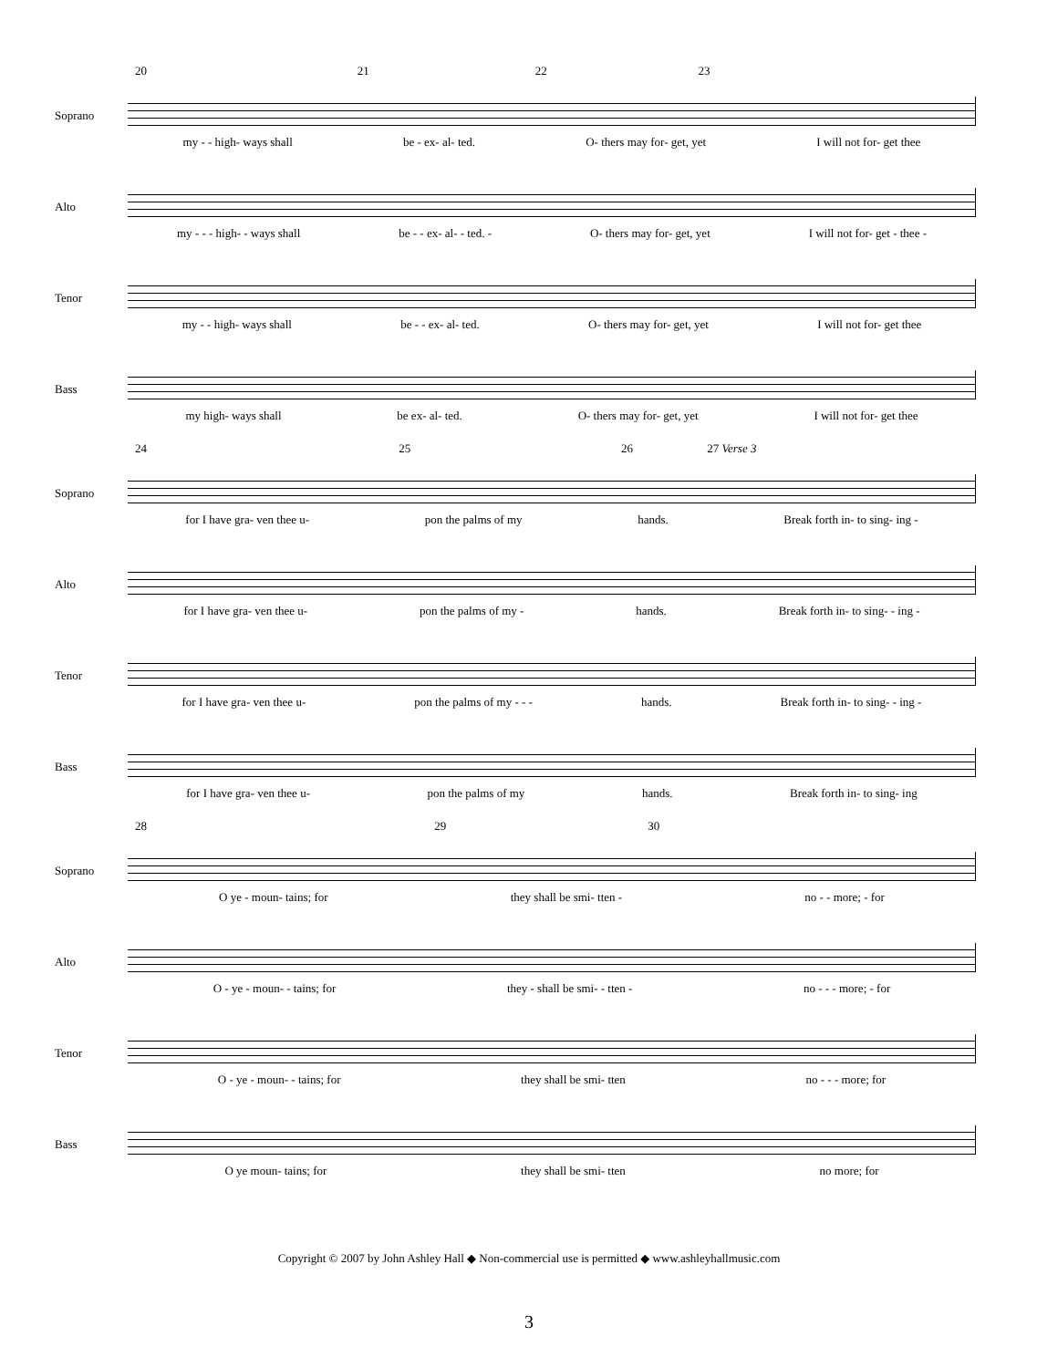20 21 22 23
Soprano
my - - high- ways shall be - ex- al- ted. O- thers may for- get, yet I will not for- get thee
Alto
my - - - high- - ways shall be - - ex- al- - ted. - O- thers may for- get, yet I will not for- get - thee -
Tenor
my - - high- ways shall be - - ex- al- ted. O- thers may for- get, yet I will not for- get thee
Bass
my high- ways shall be ex- al- ted. O- thers may for- get, yet I will not for- get thee
24 25 26 27 Verse 3
Soprano
for I have gra- ven thee u- pon the palms of my hands. Break forth in- to sing- ing -
Alto
for I have gra- ven thee u- pon the palms of my - hands. Break forth in- to sing- - ing -
Tenor
for I have gra- ven thee u- pon the palms of my - - - hands. Break forth in- to sing- - ing -
Bass
for I have gra- ven thee u- pon the palms of my hands. Break forth in- to sing- ing
28 29 30
Soprano
O ye - moun- tains; for they shall be smi- tten - no - - more; - for
Alto
O - ye - moun- - tains; for they - shall be smi- - tten - no - - - more; - for
Tenor
O - ye - moun- - tains; for they shall be smi- tten no - - - more; for
Bass
O ye moun- tains; for they shall be smi- tten no more; for
Copyright © 2007 by John Ashley Hall ◆ Non-commercial use is permitted ◆ www.ashleyhallmusic.com
3